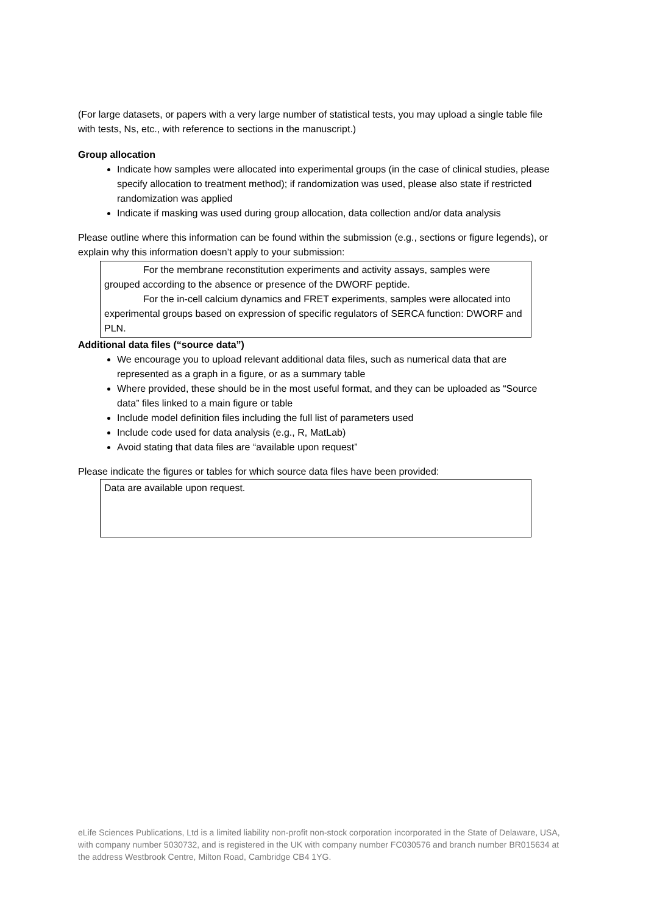(For large datasets, or papers with a very large number of statistical tests, you may upload a single table file with tests, Ns, etc., with reference to sections in the manuscript.)
Group allocation
Indicate how samples were allocated into experimental groups (in the case of clinical studies, please specify allocation to treatment method); if randomization was used, please also state if restricted randomization was applied
Indicate if masking was used during group allocation, data collection and/or data analysis
Please outline where this information can be found within the submission (e.g., sections or figure legends), or explain why this information doesn’t apply to your submission:
For the membrane reconstitution experiments and activity assays, samples were grouped according to the absence or presence of the DWORF peptide.
For the in-cell calcium dynamics and FRET experiments, samples were allocated into experimental groups based on expression of specific regulators of SERCA function: DWORF and PLN.
Additional data files (“source data”)
We encourage you to upload relevant additional data files, such as numerical data that are represented as a graph in a figure, or as a summary table
Where provided, these should be in the most useful format, and they can be uploaded as “Source data” files linked to a main figure or table
Include model definition files including the full list of parameters used
Include code used for data analysis (e.g., R, MatLab)
Avoid stating that data files are “available upon request”
Please indicate the figures or tables for which source data files have been provided:
Data are available upon request.
eLife Sciences Publications, Ltd is a limited liability non-profit non-stock corporation incorporated in the State of Delaware, USA, with company number 5030732, and is registered in the UK with company number FC030576 and branch number BR015634 at the address Westbrook Centre, Milton Road, Cambridge CB4 1YG.